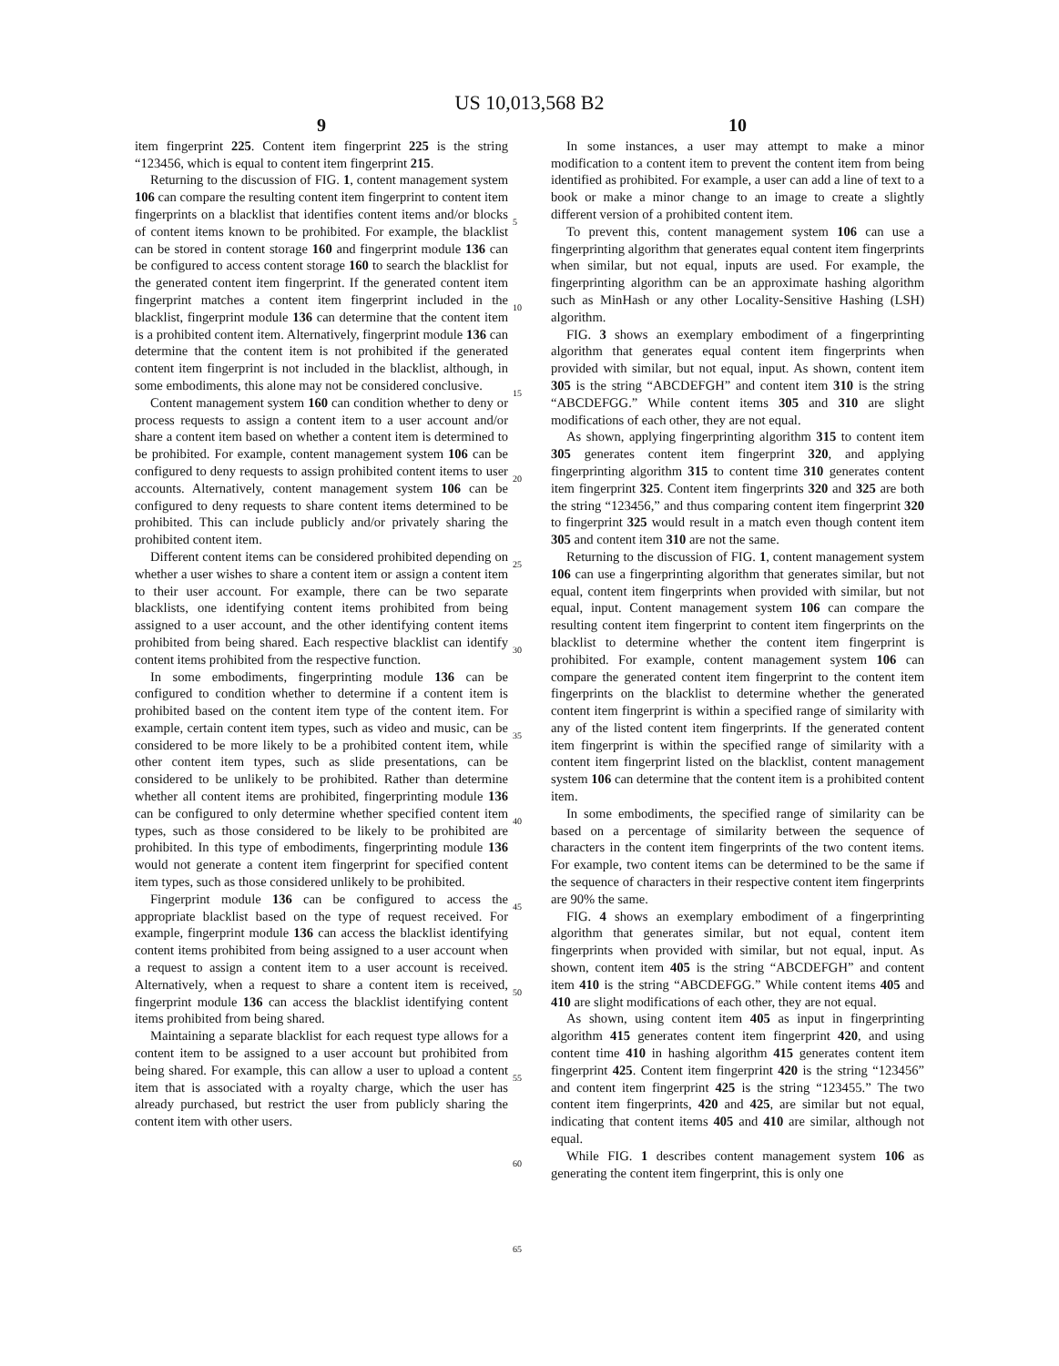US 10,013,568 B2
9
item fingerprint 225. Content item fingerprint 225 is the string “123456, which is equal to content item fingerprint 215.
Returning to the discussion of FIG. 1, content management system 106 can compare the resulting content item fingerprint to content item fingerprints on a blacklist that identifies content items and/or blocks of content items known to be prohibited. For example, the blacklist can be stored in content storage 160 and fingerprint module 136 can be configured to access content storage 160 to search the blacklist for the generated content item fingerprint. If the generated content item fingerprint matches a content item fingerprint included in the blacklist, fingerprint module 136 can determine that the content item is a prohibited content item. Alternatively, fingerprint module 136 can determine that the content item is not prohibited if the generated content item fingerprint is not included in the blacklist, although, in some embodiments, this alone may not be considered conclusive.
Content management system 160 can condition whether to deny or process requests to assign a content item to a user account and/or share a content item based on whether a content item is determined to be prohibited. For example, content management system 106 can be configured to deny requests to assign prohibited content items to user accounts. Alternatively, content management system 106 can be configured to deny requests to share content items determined to be prohibited. This can include publicly and/or privately sharing the prohibited content item.
Different content items can be considered prohibited depending on whether a user wishes to share a content item or assign a content item to their user account. For example, there can be two separate blacklists, one identifying content items prohibited from being assigned to a user account, and the other identifying content items prohibited from being shared. Each respective blacklist can identify content items prohibited from the respective function.
In some embodiments, fingerprinting module 136 can be configured to condition whether to determine if a content item is prohibited based on the content item type of the content item. For example, certain content item types, such as video and music, can be considered to be more likely to be a prohibited content item, while other content item types, such as slide presentations, can be considered to be unlikely to be prohibited. Rather than determine whether all content items are prohibited, fingerprinting module 136 can be configured to only determine whether specified content item types, such as those considered to be likely to be prohibited are prohibited. In this type of embodiments, fingerprinting module 136 would not generate a content item fingerprint for specified content item types, such as those considered unlikely to be prohibited.
Fingerprint module 136 can be configured to access the appropriate blacklist based on the type of request received. For example, fingerprint module 136 can access the blacklist identifying content items prohibited from being assigned to a user account when a request to assign a content item to a user account is received. Alternatively, when a request to share a content item is received, fingerprint module 136 can access the blacklist identifying content items prohibited from being shared.
Maintaining a separate blacklist for each request type allows for a content item to be assigned to a user account but prohibited from being shared. For example, this can allow a user to upload a content item that is associated with a royalty charge, which the user has already purchased, but restrict the user from publicly sharing the content item with other users.
10
In some instances, a user may attempt to make a minor modification to a content item to prevent the content item from being identified as prohibited. For example, a user can add a line of text to a book or make a minor change to an image to create a slightly different version of a prohibited content item.
To prevent this, content management system 106 can use a fingerprinting algorithm that generates equal content item fingerprints when similar, but not equal, inputs are used. For example, the fingerprinting algorithm can be an approximate hashing algorithm such as MinHash or any other Locality-Sensitive Hashing (LSH) algorithm.
FIG. 3 shows an exemplary embodiment of a fingerprinting algorithm that generates equal content item fingerprints when provided with similar, but not equal, input. As shown, content item 305 is the string “ABCDEFGH” and content item 310 is the string “ABCDEFGG.” While content items 305 and 310 are slight modifications of each other, they are not equal.
As shown, applying fingerprinting algorithm 315 to content item 305 generates content item fingerprint 320, and applying fingerprinting algorithm 315 to content time 310 generates content item fingerprint 325. Content item fingerprints 320 and 325 are both the string “123456,” and thus comparing content item fingerprint 320 to fingerprint 325 would result in a match even though content item 305 and content item 310 are not the same.
Returning to the discussion of FIG. 1, content management system 106 can use a fingerprinting algorithm that generates similar, but not equal, content item fingerprints when provided with similar, but not equal, input. Content management system 106 can compare the resulting content item fingerprint to content item fingerprints on the blacklist to determine whether the content item fingerprint is prohibited. For example, content management system 106 can compare the generated content item fingerprint to the content item fingerprints on the blacklist to determine whether the generated content item fingerprint is within a specified range of similarity with any of the listed content item fingerprints. If the generated content item fingerprint is within the specified range of similarity with a content item fingerprint listed on the blacklist, content management system 106 can determine that the content item is a prohibited content item.
In some embodiments, the specified range of similarity can be based on a percentage of similarity between the sequence of characters in the content item fingerprints of the two content items. For example, two content items can be determined to be the same if the sequence of characters in their respective content item fingerprints are 90% the same.
FIG. 4 shows an exemplary embodiment of a fingerprinting algorithm that generates similar, but not equal, content item fingerprints when provided with similar, but not equal, input. As shown, content item 405 is the string “ABCDEFGH” and content item 410 is the string “ABCDEFGG.” While content items 405 and 410 are slight modifications of each other, they are not equal.
As shown, using content item 405 as input in fingerprinting algorithm 415 generates content item fingerprint 420, and using content time 410 in hashing algorithm 415 generates content item fingerprint 425. Content item fingerprint 420 is the string “123456” and content item fingerprint 425 is the string “123455.” The two content item fingerprints, 420 and 425, are similar but not equal, indicating that content items 405 and 410 are similar, although not equal.
While FIG. 1 describes content management system 106 as generating the content item fingerprint, this is only one
5
10
15
20
25
30
35
40
45
50
55
60
65